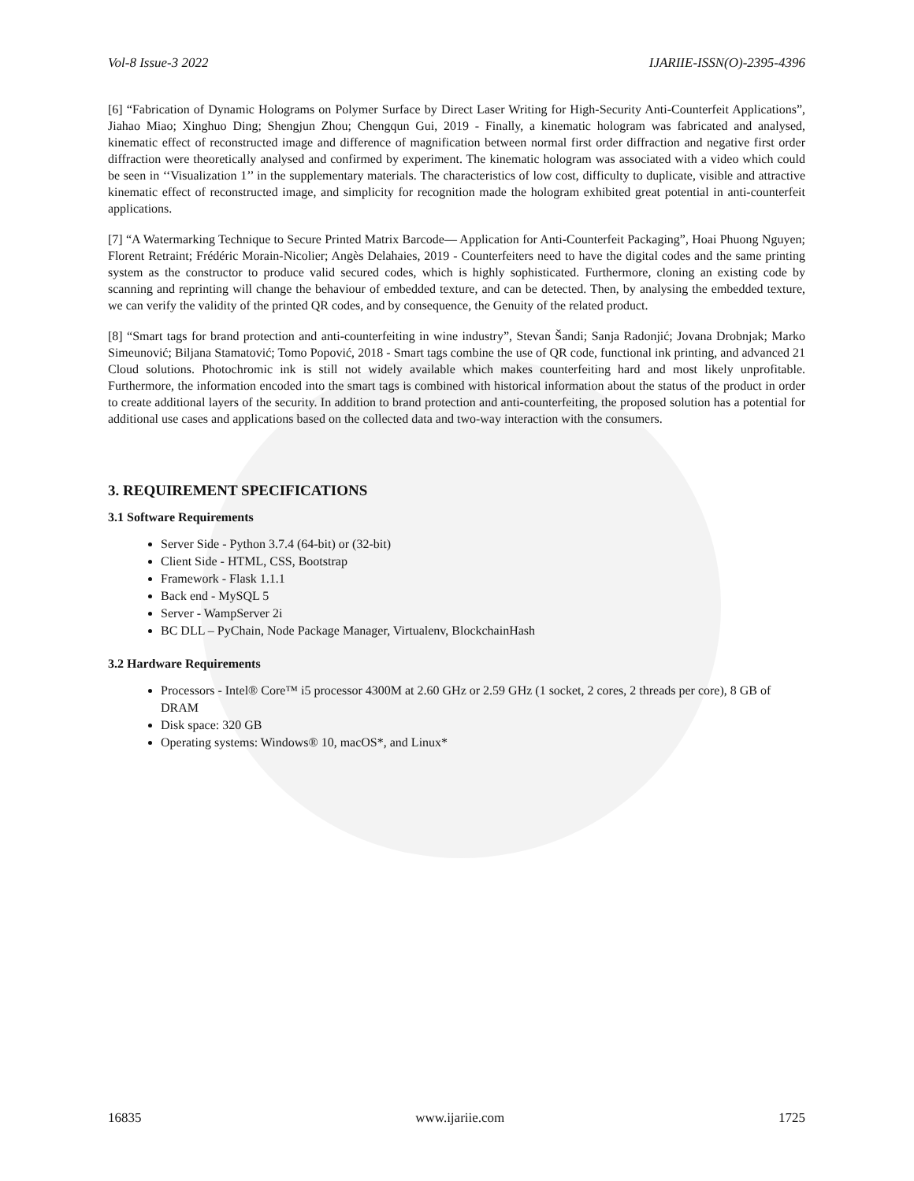Vol-8 Issue-3 2022 IJARIIE-ISSN(O)-2395-4396
[6] “Fabrication of Dynamic Holograms on Polymer Surface by Direct Laser Writing for High-Security Anti-Counterfeit Applications”, Jiahao Miao; Xinghuo Ding; Shengjun Zhou; Chengqun Gui, 2019 - Finally, a kinematic hologram was fabricated and analysed, kinematic effect of reconstructed image and difference of magnification between normal first order diffraction and negative first order diffraction were theoretically analysed and confirmed by experiment. The kinematic hologram was associated with a video which could be seen in ‘‘Visualization 1’’ in the supplementary materials. The characteristics of low cost, difficulty to duplicate, visible and attractive kinematic effect of reconstructed image, and simplicity for recognition made the hologram exhibited great potential in anti-counterfeit applications.
[7] “A Watermarking Technique to Secure Printed Matrix Barcode— Application for Anti-Counterfeit Packaging”, Hoai Phuong Nguyen; Florent Retraint; Frédéric Morain-Nicolier; Angès Delahaies, 2019 - Counterfeiters need to have the digital codes and the same printing system as the constructor to produce valid secured codes, which is highly sophisticated. Furthermore, cloning an existing code by scanning and reprinting will change the behaviour of embedded texture, and can be detected. Then, by analysing the embedded texture, we can verify the validity of the printed QR codes, and by consequence, the Genuity of the related product.
[8] “Smart tags for brand protection and anti-counterfeiting in wine industry”, Stevan Šandi; Sanja Radonjić; Jovana Drobnjak; Marko Simeunović; Biljana Stamatović; Tomo Popović, 2018 - Smart tags combine the use of QR code, functional ink printing, and advanced 21 Cloud solutions. Photochromic ink is still not widely available which makes counterfeiting hard and most likely unprofitable. Furthermore, the information encoded into the smart tags is combined with historical information about the status of the product in order to create additional layers of the security. In addition to brand protection and anti-counterfeiting, the proposed solution has a potential for additional use cases and applications based on the collected data and two-way interaction with the consumers.
3. REQUIREMENT SPECIFICATIONS
3.1 Software Requirements
Server Side - Python 3.7.4 (64-bit) or (32-bit)
Client Side - HTML, CSS, Bootstrap
Framework - Flask 1.1.1
Back end - MySQL 5
Server - WampServer 2i
BC DLL – PyChain, Node Package Manager, Virtualenv, BlockchainHash
3.2 Hardware Requirements
Processors - Intel® Core™ i5 processor 4300M at 2.60 GHz or 2.59 GHz (1 socket, 2 cores, 2 threads per core), 8 GB of DRAM
Disk space: 320 GB
Operating systems: Windows® 10, macOS*, and Linux*
16835 www.ijariie.com 1725